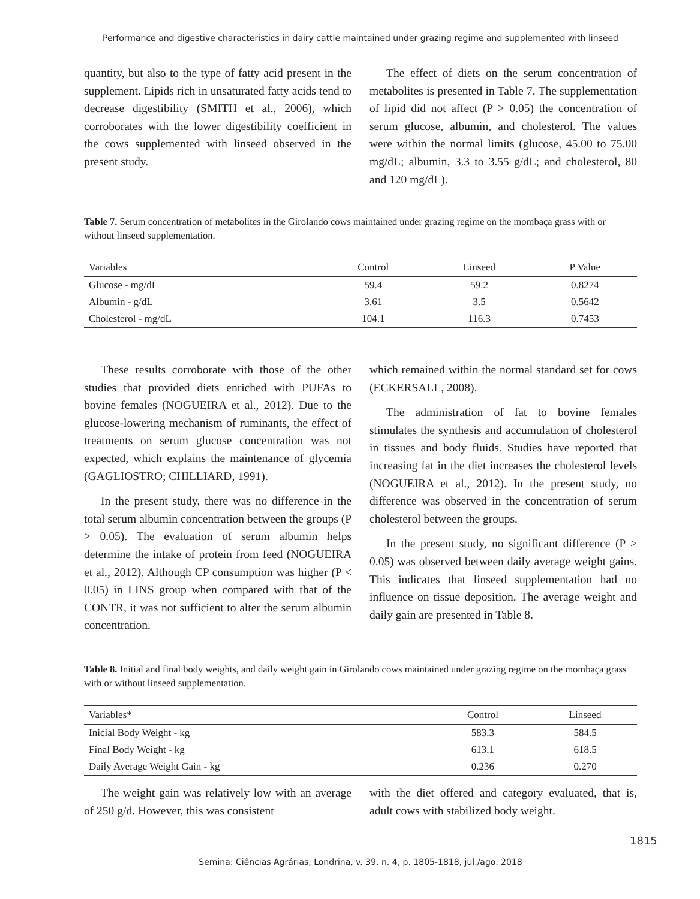Performance and digestive characteristics in dairy cattle maintained under grazing regime and supplemented with linseed
quantity, but also to the type of fatty acid present in the supplement. Lipids rich in unsaturated fatty acids tend to decrease digestibility (SMITH et al., 2006), which corroborates with the lower digestibility coefficient in the cows supplemented with linseed observed in the present study.
The effect of diets on the serum concentration of metabolites is presented in Table 7. The supplementation of lipid did not affect (P > 0.05) the concentration of serum glucose, albumin, and cholesterol. The values were within the normal limits (glucose, 45.00 to 75.00 mg/dL; albumin, 3.3 to 3.55 g/dL; and cholesterol, 80 and 120 mg/dL).
Table 7. Serum concentration of metabolites in the Girolando cows maintained under grazing regime on the mombaça grass with or without linseed supplementation.
| Variables | Control | Linseed | P Value |
| --- | --- | --- | --- |
| Glucose - mg/dL | 59.4 | 59.2 | 0.8274 |
| Albumin - g/dL | 3.61 | 3.5 | 0.5642 |
| Cholesterol - mg/dL | 104.1 | 116.3 | 0.7453 |
These results corroborate with those of the other studies that provided diets enriched with PUFAs to bovine females (NOGUEIRA et al., 2012). Due to the glucose-lowering mechanism of ruminants, the effect of treatments on serum glucose concentration was not expected, which explains the maintenance of glycemia (GAGLIOSTRO; CHILLIARD, 1991).
In the present study, there was no difference in the total serum albumin concentration between the groups (P > 0.05). The evaluation of serum albumin helps determine the intake of protein from feed (NOGUEIRA et al., 2012). Although CP consumption was higher (P < 0.05) in LINS group when compared with that of the CONTR, it was not sufficient to alter the serum albumin concentration,
which remained within the normal standard set for cows (ECKERSALL, 2008).
The administration of fat to bovine females stimulates the synthesis and accumulation of cholesterol in tissues and body fluids. Studies have reported that increasing fat in the diet increases the cholesterol levels (NOGUEIRA et al., 2012). In the present study, no difference was observed in the concentration of serum cholesterol between the groups.
In the present study, no significant difference (P > 0.05) was observed between daily average weight gains. This indicates that linseed supplementation had no influence on tissue deposition. The average weight and daily gain are presented in Table 8.
Table 8. Initial and final body weights, and daily weight gain in Girolando cows maintained under grazing regime on the mombaça grass with or without linseed supplementation.
| Variables* | Control | Linseed |
| --- | --- | --- |
| Inicial Body Weight - kg | 583.3 | 584.5 |
| Final Body Weight - kg | 613.1 | 618.5 |
| Daily Average Weight Gain - kg | 0.236 | 0.270 |
The weight gain was relatively low with an average of 250 g/d. However, this was consistent
with the diet offered and category evaluated, that is, adult cows with stabilized body weight.
1815
Semina: Ciências Agrárias, Londrina, v. 39, n. 4, p. 1805-1818, jul./ago. 2018